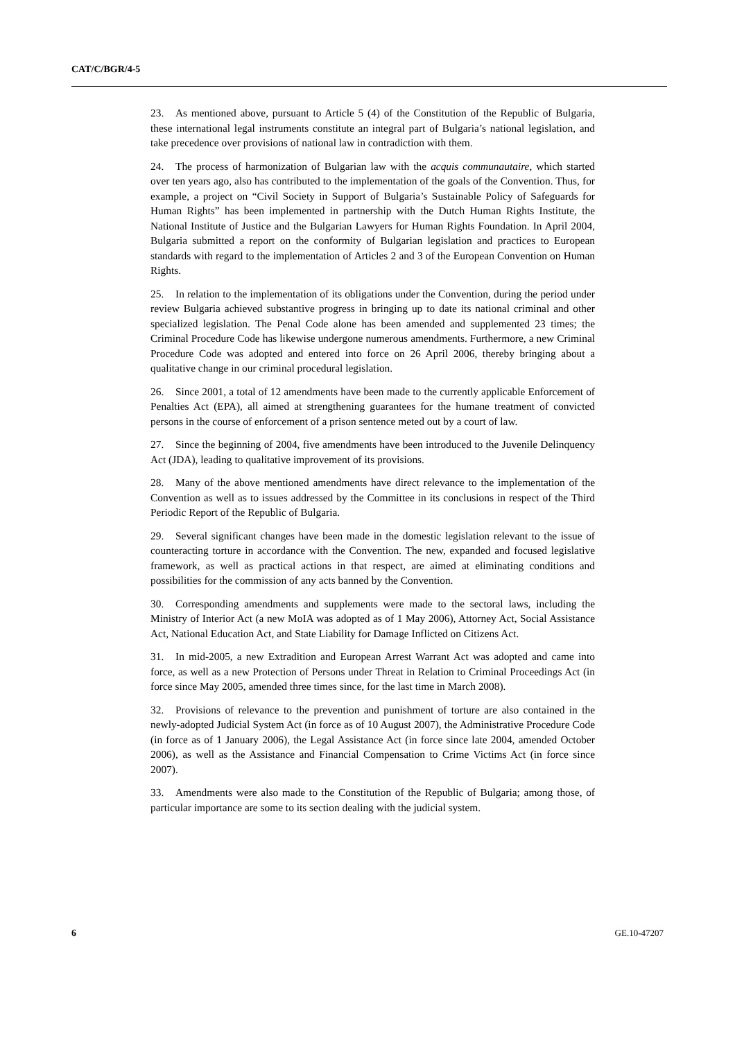CAT/C/BGR/4-5
23. As mentioned above, pursuant to Article 5 (4) of the Constitution of the Republic of Bulgaria, these international legal instruments constitute an integral part of Bulgaria’s national legislation, and take precedence over provisions of national law in contradiction with them.
24. The process of harmonization of Bulgarian law with the acquis communautaire, which started over ten years ago, also has contributed to the implementation of the goals of the Convention. Thus, for example, a project on “Civil Society in Support of Bulgaria’s Sustainable Policy of Safeguards for Human Rights” has been implemented in partnership with the Dutch Human Rights Institute, the National Institute of Justice and the Bulgarian Lawyers for Human Rights Foundation. In April 2004, Bulgaria submitted a report on the conformity of Bulgarian legislation and practices to European standards with regard to the implementation of Articles 2 and 3 of the European Convention on Human Rights.
25. In relation to the implementation of its obligations under the Convention, during the period under review Bulgaria achieved substantive progress in bringing up to date its national criminal and other specialized legislation. The Penal Code alone has been amended and supplemented 23 times; the Criminal Procedure Code has likewise undergone numerous amendments. Furthermore, a new Criminal Procedure Code was adopted and entered into force on 26 April 2006, thereby bringing about a qualitative change in our criminal procedural legislation.
26. Since 2001, a total of 12 amendments have been made to the currently applicable Enforcement of Penalties Act (EPA), all aimed at strengthening guarantees for the humane treatment of convicted persons in the course of enforcement of a prison sentence meted out by a court of law.
27. Since the beginning of 2004, five amendments have been introduced to the Juvenile Delinquency Act (JDA), leading to qualitative improvement of its provisions.
28. Many of the above mentioned amendments have direct relevance to the implementation of the Convention as well as to issues addressed by the Committee in its conclusions in respect of the Third Periodic Report of the Republic of Bulgaria.
29. Several significant changes have been made in the domestic legislation relevant to the issue of counteracting torture in accordance with the Convention. The new, expanded and focused legislative framework, as well as practical actions in that respect, are aimed at eliminating conditions and possibilities for the commission of any acts banned by the Convention.
30. Corresponding amendments and supplements were made to the sectoral laws, including the Ministry of Interior Act (a new MoIA was adopted as of 1 May 2006), Attorney Act, Social Assistance Act, National Education Act, and State Liability for Damage Inflicted on Citizens Act.
31. In mid-2005, a new Extradition and European Arrest Warrant Act was adopted and came into force, as well as a new Protection of Persons under Threat in Relation to Criminal Proceedings Act (in force since May 2005, amended three times since, for the last time in March 2008).
32. Provisions of relevance to the prevention and punishment of torture are also contained in the newly-adopted Judicial System Act (in force as of 10 August 2007), the Administrative Procedure Code (in force as of 1 January 2006), the Legal Assistance Act (in force since late 2004, amended October 2006), as well as the Assistance and Financial Compensation to Crime Victims Act (in force since 2007).
33. Amendments were also made to the Constitution of the Republic of Bulgaria; among those, of particular importance are some to its section dealing with the judicial system.
6 GE.10-47207